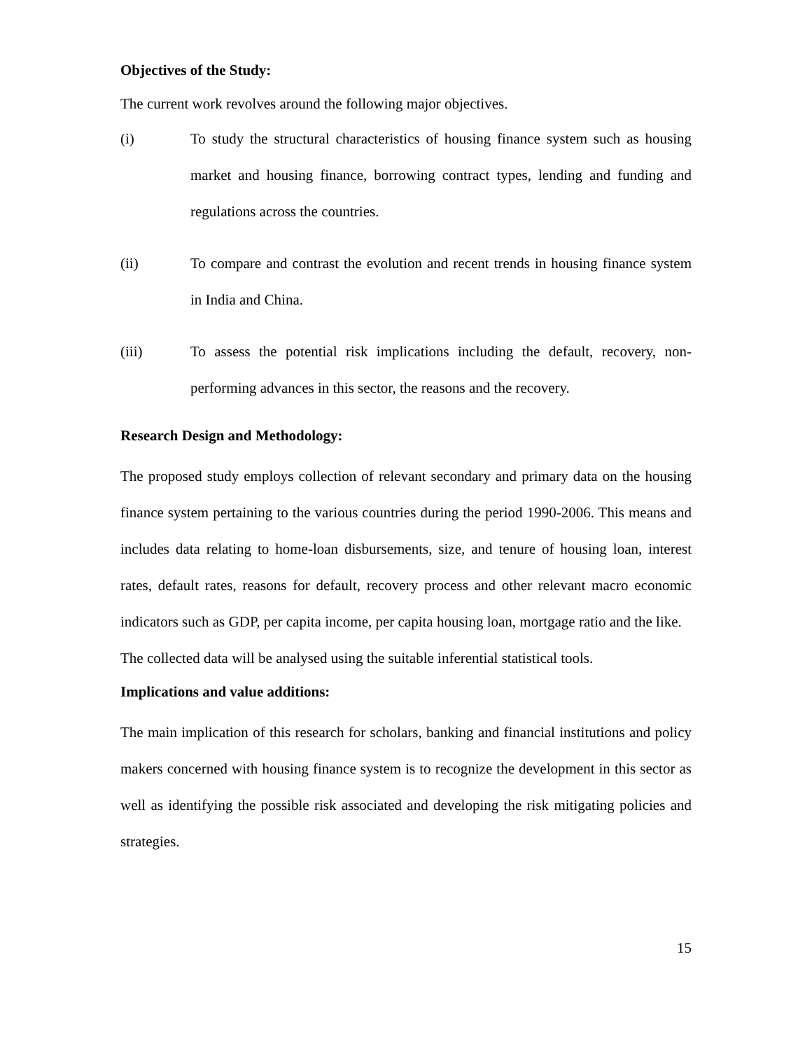Objectives of the Study:
The current work revolves around the following major objectives.
(i) To study the structural characteristics of housing finance system such as housing market and housing finance, borrowing contract types, lending and funding and regulations across the countries.
(ii) To compare and contrast the evolution and recent trends in housing finance system in India and China.
(iii) To assess the potential risk implications including the default, recovery, non-performing advances in this sector, the reasons and the recovery.
Research Design and Methodology:
The proposed study employs collection of relevant secondary and primary data on the housing finance system pertaining to the various countries during the period 1990-2006. This means and includes data relating to home-loan disbursements, size, and tenure of housing loan, interest rates, default rates, reasons for default, recovery process and other relevant macro economic indicators such as GDP, per capita income, per capita housing loan, mortgage ratio and the like.
The collected data will be analysed using the suitable inferential statistical tools.
Implications and value additions:
The main implication of this research for scholars, banking and financial institutions and policy makers concerned with housing finance system is to recognize the development in this sector as well as identifying the possible risk associated and developing the risk mitigating policies and strategies.
15